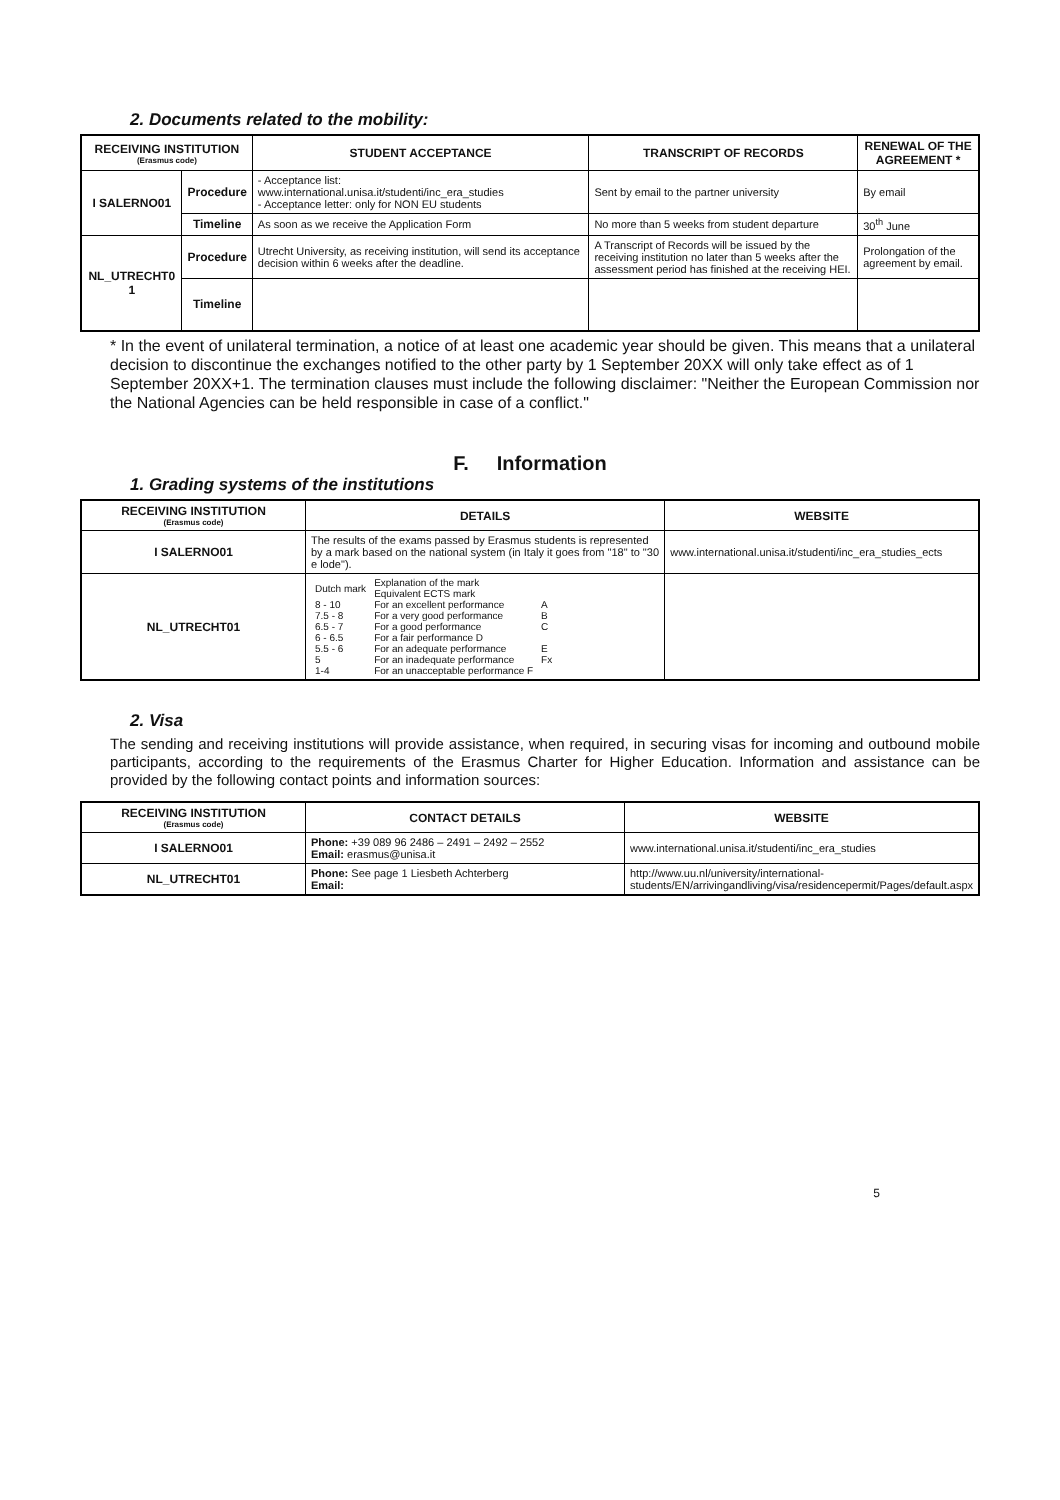2. Documents related to the mobility:
| RECEIVING INSTITUTION (Erasmus code) | | STUDENT ACCEPTANCE | TRANSCRIPT OF RECORDS | RENEWAL OF THE AGREEMENT * |
| --- | --- | --- | --- | --- |
| I SALERNO01 | Procedure | - Acceptance list: www.international.unisa.it/studenti/inc_era_studies - Acceptance letter: only for NON EU students | Sent by email to the partner university | By email |
| | Timeline | As soon as we receive the Application Form | No more than 5 weeks from student departure | 30<sup>th</sup> June |
| NL_UTRECHT0 1 | Procedure | Utrecht University, as receiving institution, will send its acceptance decision within 6 weeks after the deadline. | A Transcript of Records will be issued by the receiving institution no later than 5 weeks after the assessment period has finished at the receiving HEI. | Prolongation of the agreement by email. |
| | Timeline | | | |
* In the event of unilateral termination, a notice of at least one academic year should be given. This means that a unilateral decision to discontinue the exchanges notified to the other party by 1 September 20XX will only take effect as of 1 September 20XX+1. The termination clauses must include the following disclaimer: "Neither the European Commission nor the National Agencies can be held responsible in case of a conflict."
F. Information
1. Grading systems of the institutions
| RECEIVING INSTITUTION (Erasmus code) | DETAILS | WEBSITE |
| --- | --- | --- |
| I SALERNO01 | The results of the exams passed by Erasmus students is represented by a mark based on the national system (in Italy it goes from "18" to "30 e lode"). | www.international.unisa.it/studenti/inc_era_studies_ects |
| NL_UTRECHT01 | / Dutch mark / Explanation of the mark Equivalent ECTS mark / / / 8 - 10 / For an excellent performance / A / / 7.5 - 8 / For a very good performance / B / / 6.5 - 7 / For a good performance / C / / 6 - 6.5 / For a fair performance D / / / 5.5 - 6 / For an adequate performance / E / / 5 / For an inadequate performance / Fx / / 1-4 / For an unacceptable performance F / / | |
2. Visa
The sending and receiving institutions will provide assistance, when required, in securing visas for incoming and outbound mobile participants, according to the requirements of the Erasmus Charter for Higher Education. Information and assistance can be provided by the following contact points and information sources:
| RECEIVING INSTITUTION (Erasmus code) | CONTACT DETAILS | WEBSITE |
| --- | --- | --- |
| I SALERNO01 | Phone: +39 089 96 2486 – 2491 – 2492 – 2552 Email: erasmus@unisa.it | www.international.unisa.it/studenti/inc_era_studies |
| NL_UTRECHT01 | Phone: See page 1 Liesbeth Achterberg Email: | http://www.uu.nl/university/international-students/EN/arrivingandliving/visa/residencepermit/Pages/default.aspx |
5